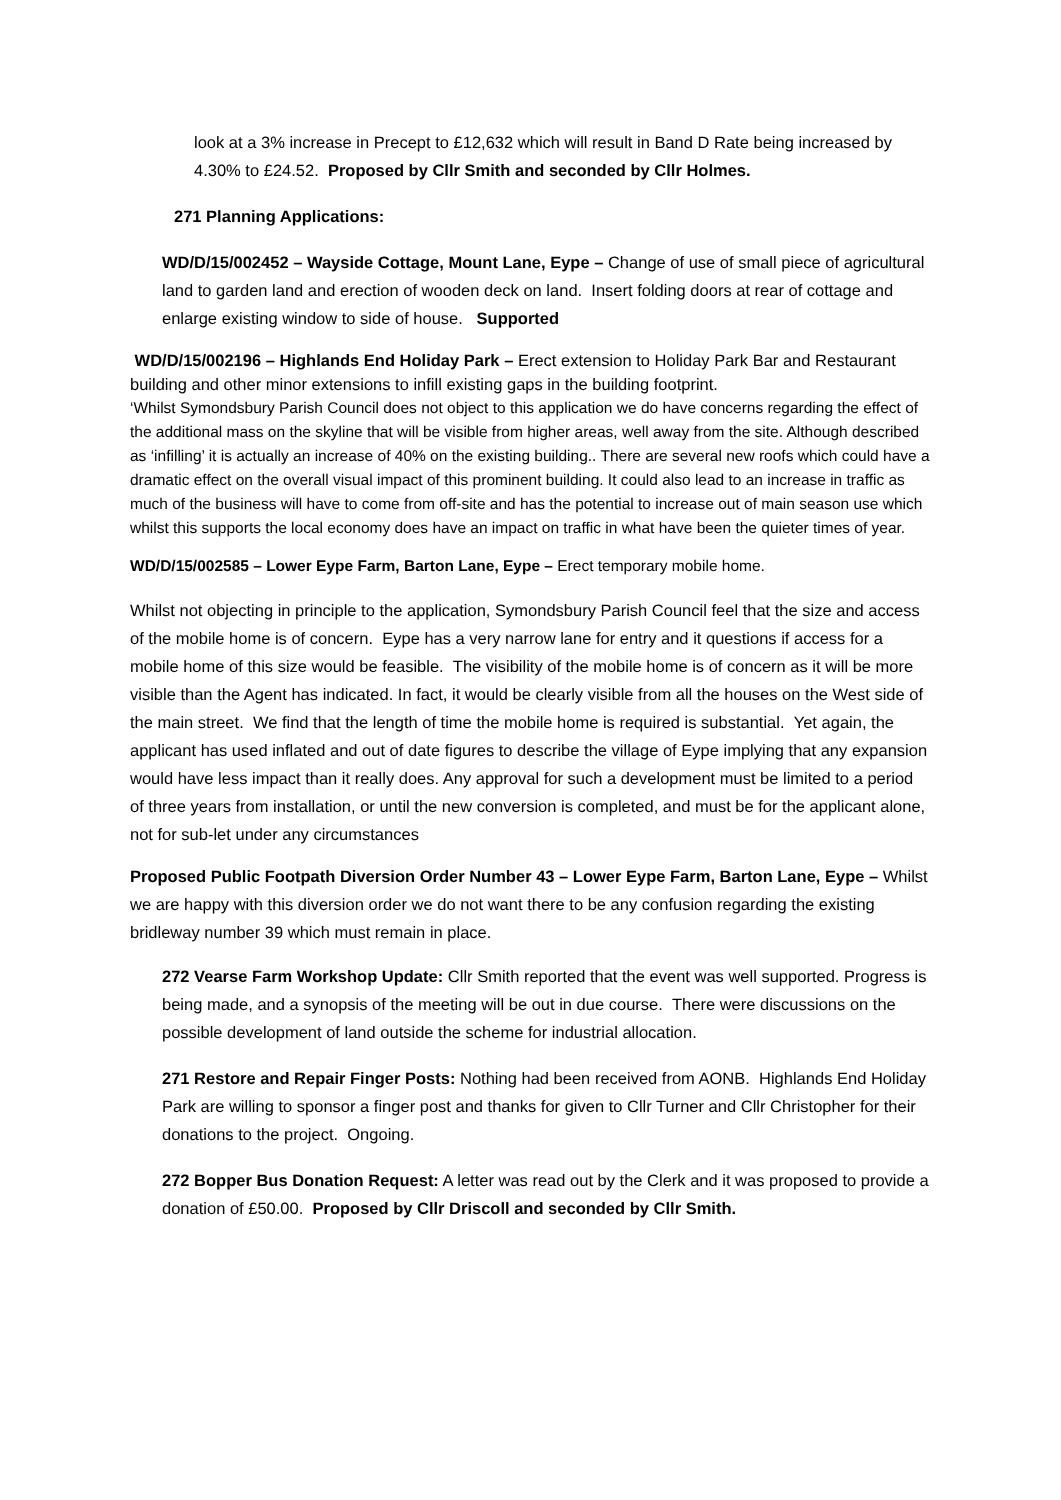look at a 3% increase in Precept to £12,632 which will result in Band D Rate being increased by 4.30% to £24.52. Proposed by Cllr Smith and seconded by Cllr Holmes.
271 Planning Applications:
WD/D/15/002452 – Wayside Cottage, Mount Lane, Eype – Change of use of small piece of agricultural land to garden land and erection of wooden deck on land. Insert folding doors at rear of cottage and enlarge existing window to side of house. Supported
WD/D/15/002196 – Highlands End Holiday Park – Erect extension to Holiday Park Bar and Restaurant building and other minor extensions to infill existing gaps in the building footprint.
‘Whilst Symondsbury Parish Council does not object to this application we do have concerns regarding the effect of the additional mass on the skyline that will be visible from higher areas, well away from the site. Although described as ‘infilling’ it is actually an increase of 40% on the existing building.. There are several new roofs which could have a dramatic effect on the overall visual impact of this prominent building. It could also lead to an increase in traffic as much of the business will have to come from off-site and has the potential to increase out of main season use which whilst this supports the local economy does have an impact on traffic in what have been the quieter times of year.
WD/D/15/002585 – Lower Eype Farm, Barton Lane, Eype – Erect temporary mobile home.
Whilst not objecting in principle to the application, Symondsbury Parish Council feel that the size and access of the mobile home is of concern. Eype has a very narrow lane for entry and it questions if access for a mobile home of this size would be feasible. The visibility of the mobile home is of concern as it will be more visible than the Agent has indicated. In fact, it would be clearly visible from all the houses on the West side of the main street. We find that the length of time the mobile home is required is substantial. Yet again, the applicant has used inflated and out of date figures to describe the village of Eype implying that any expansion would have less impact than it really does. Any approval for such a development must be limited to a period of three years from installation, or until the new conversion is completed, and must be for the applicant alone, not for sub-let under any circumstances
Proposed Public Footpath Diversion Order Number 43 – Lower Eype Farm, Barton Lane, Eype – Whilst we are happy with this diversion order we do not want there to be any confusion regarding the existing bridleway number 39 which must remain in place.
272 Vearse Farm Workshop Update: Cllr Smith reported that the event was well supported. Progress is being made, and a synopsis of the meeting will be out in due course. There were discussions on the possible development of land outside the scheme for industrial allocation.
271 Restore and Repair Finger Posts: Nothing had been received from AONB. Highlands End Holiday Park are willing to sponsor a finger post and thanks for given to Cllr Turner and Cllr Christopher for their donations to the project. Ongoing.
272 Bopper Bus Donation Request: A letter was read out by the Clerk and it was proposed to provide a donation of £50.00. Proposed by Cllr Driscoll and seconded by Cllr Smith.